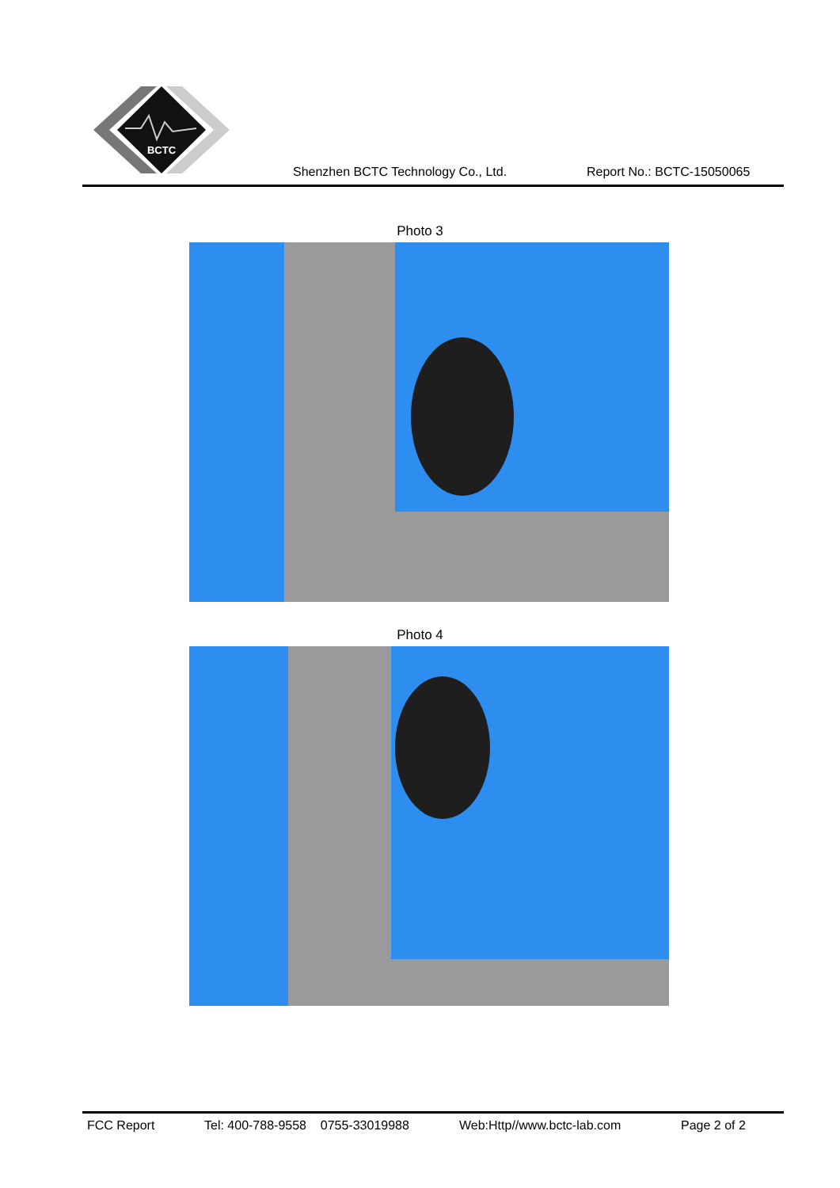BCTC
Shenzhen BCTC Technology Co., Ltd.
Report No.: BCTC-15050065
Photo 3
Photo 4
FCC Report Tel: 400-788-9558 0755-33019988 Web:Http//www.bctc-lab.com Page 2 of 2